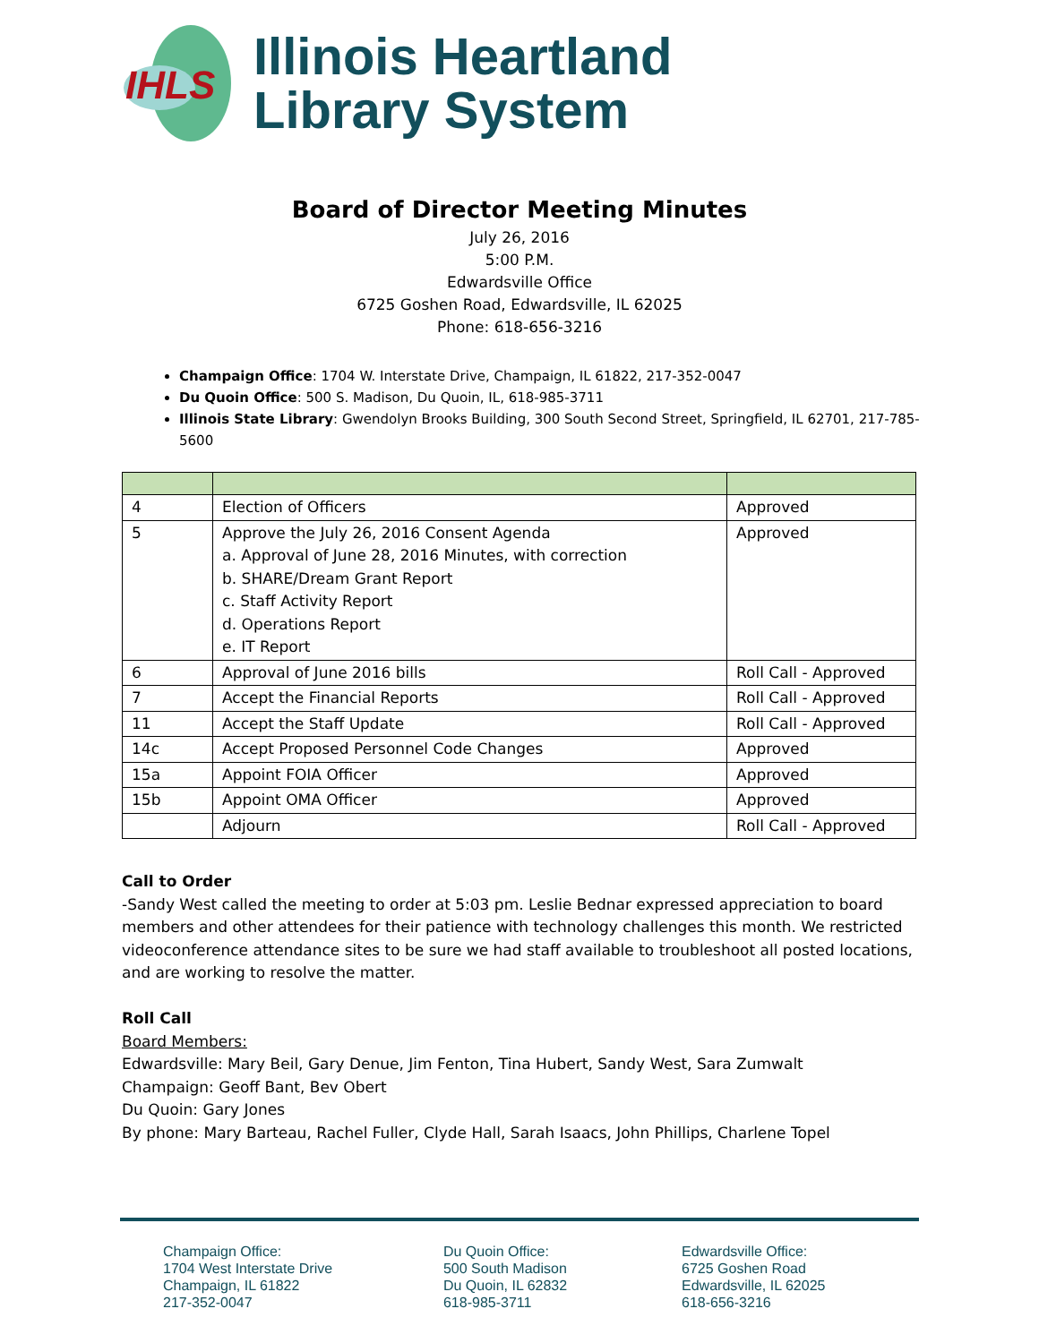IHLS
Illinois Heartland
Library System
Board of Director Meeting Minutes
July 26, 2016
5:00 P.M.
Edwardsville Office
6725 Goshen Road, Edwardsville, IL 62025
Phone: 618-656-3216
Champaign Office: 1704 W. Interstate Drive, Champaign, IL 61822, 217-352-0047
Du Quoin Office: 500 S. Madison, Du Quoin, IL, 618-985-3711
Illinois State Library: Gwendolyn Brooks Building, 300 South Second Street, Springfield, IL 62701, 217-785-5600
| 4 | Election of Officers | Approved |
| 5 | Approve the July 26, 2016 Consent Agenda a. Approval of June 28, 2016 Minutes, with correction b. SHARE/Dream Grant Report c. Staff Activity Report d. Operations Report e. IT Report | Approved |
| 6 | Approval of June 2016 bills | Roll Call - Approved |
| 7 | Accept the Financial Reports | Roll Call - Approved |
| 11 | Accept the Staff Update | Roll Call - Approved |
| 14c | Accept Proposed Personnel Code Changes | Approved |
| 15a | Appoint FOIA Officer | Approved |
| 15b | Appoint OMA Officer | Approved |
| | Adjourn | Roll Call - Approved |
Call to Order
-Sandy West called the meeting to order at 5:03 pm. Leslie Bednar expressed appreciation to board members and other attendees for their patience with technology challenges this month. We restricted videoconference attendance sites to be sure we had staff available to troubleshoot all posted locations, and are working to resolve the matter.
Roll Call
Board Members:
Edwardsville: Mary Beil, Gary Denue, Jim Fenton, Tina Hubert, Sandy West, Sara Zumwalt
Champaign: Geoff Bant, Bev Obert
Du Quoin: Gary Jones
By phone: Mary Barteau, Rachel Fuller, Clyde Hall, Sarah Isaacs, John Phillips, Charlene Topel
Champaign Office:
1704 West Interstate Drive
Champaign, IL 61822
217-352-0047
Du Quoin Office:
500 South Madison
Du Quoin, IL 62832
618-985-3711
Edwardsville Office:
6725 Goshen Road
Edwardsville, IL 62025
618-656-3216